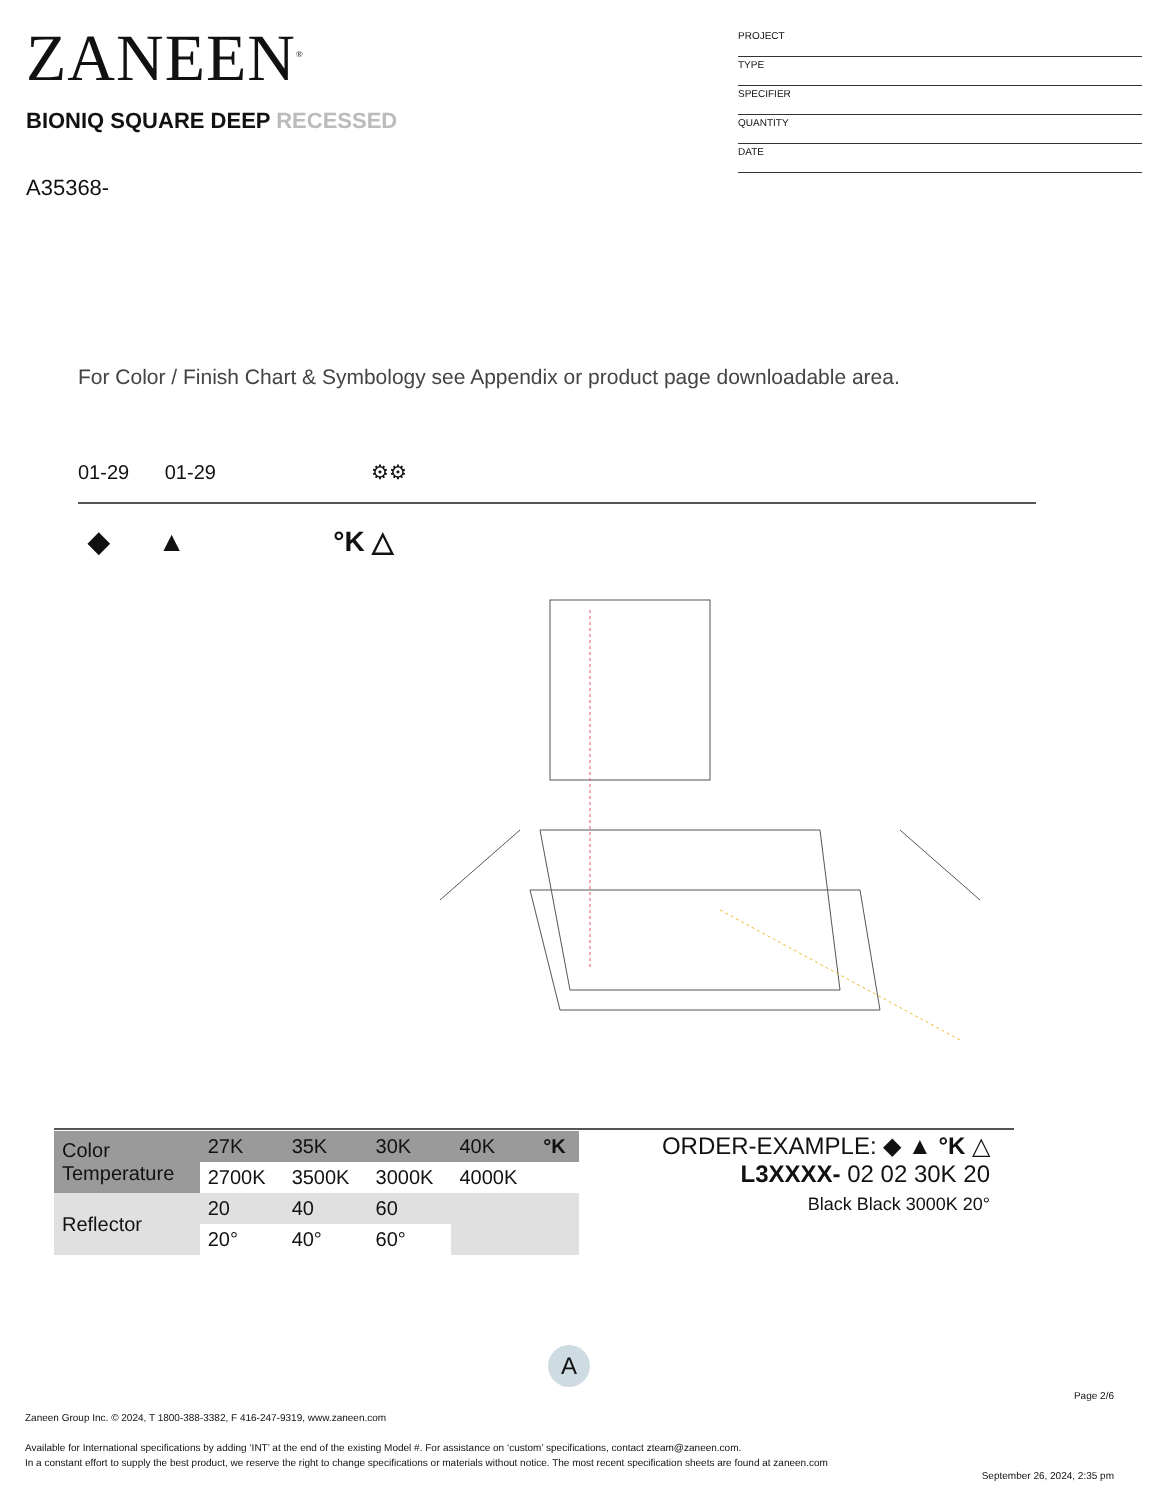ZANEEN<sup>®</sup>
BIONIQ SQUARE DEEP RECESSED
A35368-
PROJECT
TYPE
SPECIFIER
QUANTITY
DATE
For Color / Finish Chart & Symbology see Appendix or product page downloadable area.
01-29 01-29 ⚙⚙
◆ ▲ °K △
| Color Temperature | 27K | 35K | 30K | 40K | °K |
| | 2700K | 3500K | 3000K | 4000K | |
| Reflector | 20 | 40 | 60 | | |
| | 20° | 40° | 60° | | |
ORDER-EXAMPLE: ◆ ▲ °K △
L3XXXX- 02 02 30K 20
Black Black 3000K 20°
A
Page 2/6
Zaneen Group Inc. © 2024, T 1800-388-3382, F 416-247-9319, www.zaneen.com
Available for International specifications by adding ‘INT’ at the end of the existing Model #. For assistance on ‘custom’ specifications, contact zteam@zaneen.com.
In a constant effort to supply the best product, we reserve the right to change specifications or materials without notice. The most recent specification sheets are found at zaneen.com
September 26, 2024, 2:35 pm